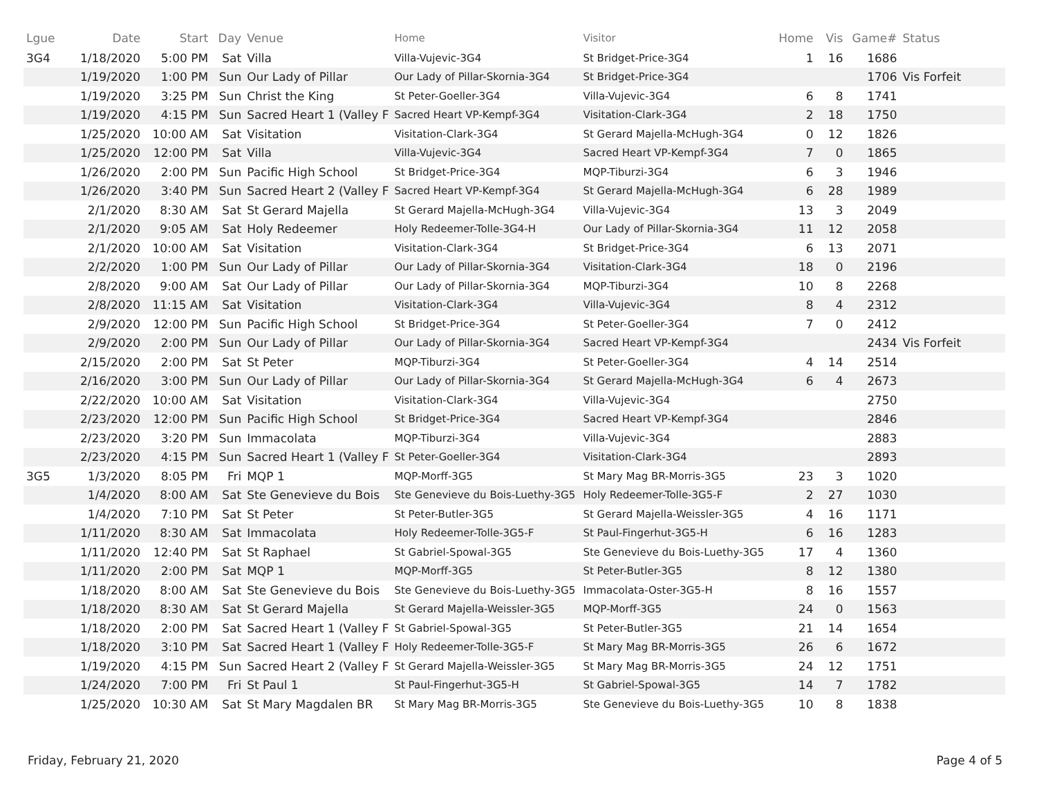| Lgue | Date | Start | Day | Venue | Home | Visitor | Home | Vis | Game# | Status |
| --- | --- | --- | --- | --- | --- | --- | --- | --- | --- | --- |
| 3G4 | 1/18/2020 | 5:00 PM | Sat | Villa | Villa-Vujevic-3G4 | St Bridget-Price-3G4 | 1 | 16 | 1686 | |
| | 1/19/2020 | 1:00 PM | Sun | Our Lady of Pillar | Our Lady of Pillar-Skornia-3G4 | St Bridget-Price-3G4 | | | 1706 | Vis Forfeit |
| | 1/19/2020 | 3:25 PM | Sun | Christ the King | St Peter-Goeller-3G4 | Villa-Vujevic-3G4 | 6 | 8 | 1741 | |
| | 1/19/2020 | 4:15 PM | Sun | Sacred Heart 1 (Valley F | Sacred Heart VP-Kempf-3G4 | Visitation-Clark-3G4 | 2 | 18 | 1750 | |
| | 1/25/2020 | 10:00 AM | Sat | Visitation | Visitation-Clark-3G4 | St Gerard Majella-McHugh-3G4 | 0 | 12 | 1826 | |
| | 1/25/2020 | 12:00 PM | Sat | Villa | Villa-Vujevic-3G4 | Sacred Heart VP-Kempf-3G4 | 7 | 0 | 1865 | |
| | 1/26/2020 | 2:00 PM | Sun | Pacific High School | St Bridget-Price-3G4 | MQP-Tiburzi-3G4 | 6 | 3 | 1946 | |
| | 1/26/2020 | 3:40 PM | Sun | Sacred Heart 2 (Valley F | Sacred Heart VP-Kempf-3G4 | St Gerard Majella-McHugh-3G4 | 6 | 28 | 1989 | |
| | 2/1/2020 | 8:30 AM | Sat | St Gerard Majella | St Gerard Majella-McHugh-3G4 | Villa-Vujevic-3G4 | 13 | 3 | 2049 | |
| | 2/1/2020 | 9:05 AM | Sat | Holy Redeemer | Holy Redeemer-Tolle-3G4-H | Our Lady of Pillar-Skornia-3G4 | 11 | 12 | 2058 | |
| | 2/1/2020 | 10:00 AM | Sat | Visitation | Visitation-Clark-3G4 | St Bridget-Price-3G4 | 6 | 13 | 2071 | |
| | 2/2/2020 | 1:00 PM | Sun | Our Lady of Pillar | Our Lady of Pillar-Skornia-3G4 | Visitation-Clark-3G4 | 18 | 0 | 2196 | |
| | 2/8/2020 | 9:00 AM | Sat | Our Lady of Pillar | Our Lady of Pillar-Skornia-3G4 | MQP-Tiburzi-3G4 | 10 | 8 | 2268 | |
| | 2/8/2020 | 11:15 AM | Sat | Visitation | Visitation-Clark-3G4 | Villa-Vujevic-3G4 | 8 | 4 | 2312 | |
| | 2/9/2020 | 12:00 PM | Sun | Pacific High School | St Bridget-Price-3G4 | St Peter-Goeller-3G4 | 7 | 0 | 2412 | |
| | 2/9/2020 | 2:00 PM | Sun | Our Lady of Pillar | Our Lady of Pillar-Skornia-3G4 | Sacred Heart VP-Kempf-3G4 | | | 2434 | Vis Forfeit |
| | 2/15/2020 | 2:00 PM | Sat | St Peter | MQP-Tiburzi-3G4 | St Peter-Goeller-3G4 | 4 | 14 | 2514 | |
| | 2/16/2020 | 3:00 PM | Sun | Our Lady of Pillar | Our Lady of Pillar-Skornia-3G4 | St Gerard Majella-McHugh-3G4 | 6 | 4 | 2673 | |
| | 2/22/2020 | 10:00 AM | Sat | Visitation | Visitation-Clark-3G4 | Villa-Vujevic-3G4 | | | 2750 | |
| | 2/23/2020 | 12:00 PM | Sun | Pacific High School | St Bridget-Price-3G4 | Sacred Heart VP-Kempf-3G4 | | | 2846 | |
| | 2/23/2020 | 3:20 PM | Sun | Immacolata | MQP-Tiburzi-3G4 | Villa-Vujevic-3G4 | | | 2883 | |
| | 2/23/2020 | 4:15 PM | Sun | Sacred Heart 1 (Valley F | St Peter-Goeller-3G4 | Visitation-Clark-3G4 | | | 2893 | |
| 3G5 | 1/3/2020 | 8:05 PM | Fri | MQP 1 | MQP-Morff-3G5 | St Mary Mag BR-Morris-3G5 | 23 | 3 | 1020 | |
| | 1/4/2020 | 8:00 AM | Sat | Ste Genevieve du Bois | Ste Genevieve du Bois-Luethy-3G5 | Holy Redeemer-Tolle-3G5-F | 2 | 27 | 1030 | |
| | 1/4/2020 | 7:10 PM | Sat | St Peter | St Peter-Butler-3G5 | St Gerard Majella-Weissler-3G5 | 4 | 16 | 1171 | |
| | 1/11/2020 | 8:30 AM | Sat | Immacolata | Holy Redeemer-Tolle-3G5-F | St Paul-Fingerhut-3G5-H | 6 | 16 | 1283 | |
| | 1/11/2020 | 12:40 PM | Sat | St Raphael | St Gabriel-Spowal-3G5 | Ste Genevieve du Bois-Luethy-3G5 | 17 | 4 | 1360 | |
| | 1/11/2020 | 2:00 PM | Sat | MQP 1 | MQP-Morff-3G5 | St Peter-Butler-3G5 | 8 | 12 | 1380 | |
| | 1/18/2020 | 8:00 AM | Sat | Ste Genevieve du Bois | Ste Genevieve du Bois-Luethy-3G5 | Immacolata-Oster-3G5-H | 8 | 16 | 1557 | |
| | 1/18/2020 | 8:30 AM | Sat | St Gerard Majella | St Gerard Majella-Weissler-3G5 | MQP-Morff-3G5 | 24 | 0 | 1563 | |
| | 1/18/2020 | 2:00 PM | Sat | Sacred Heart 1 (Valley F | St Gabriel-Spowal-3G5 | St Peter-Butler-3G5 | 21 | 14 | 1654 | |
| | 1/18/2020 | 3:10 PM | Sat | Sacred Heart 1 (Valley F | Holy Redeemer-Tolle-3G5-F | St Mary Mag BR-Morris-3G5 | 26 | 6 | 1672 | |
| | 1/19/2020 | 4:15 PM | Sun | Sacred Heart 2 (Valley F | St Gerard Majella-Weissler-3G5 | St Mary Mag BR-Morris-3G5 | 24 | 12 | 1751 | |
| | 1/24/2020 | 7:00 PM | Fri | St Paul 1 | St Paul-Fingerhut-3G5-H | St Gabriel-Spowal-3G5 | 14 | 7 | 1782 | |
| | 1/25/2020 | 10:30 AM | Sat | St Mary Magdalen BR | St Mary Mag BR-Morris-3G5 | Ste Genevieve du Bois-Luethy-3G5 | 10 | 8 | 1838 | |
Friday, February 21, 2020 Page 4 of 5